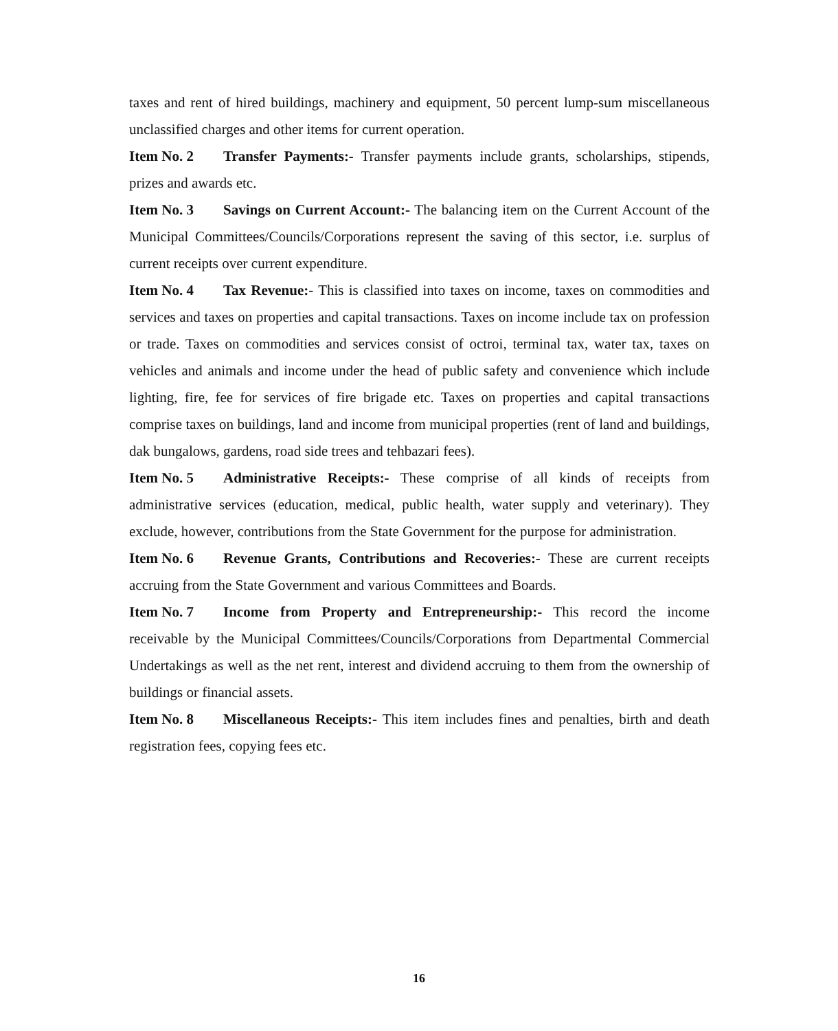taxes and rent of hired buildings, machinery and equipment, 50 percent lump-sum miscellaneous unclassified charges and other items for current operation.
Item No. 2 Transfer Payments:- Transfer payments include grants, scholarships, stipends, prizes and awards etc.
Item No. 3 Savings on Current Account:- The balancing item on the Current Account of the Municipal Committees/Councils/Corporations represent the saving of this sector, i.e. surplus of current receipts over current expenditure.
Item No. 4 Tax Revenue:- This is classified into taxes on income, taxes on commodities and services and taxes on properties and capital transactions. Taxes on income include tax on profession or trade. Taxes on commodities and services consist of octroi, terminal tax, water tax, taxes on vehicles and animals and income under the head of public safety and convenience which include lighting, fire, fee for services of fire brigade etc. Taxes on properties and capital transactions comprise taxes on buildings, land and income from municipal properties (rent of land and buildings, dak bungalows, gardens, road side trees and tehbazari fees).
Item No. 5 Administrative Receipts:- These comprise of all kinds of receipts from administrative services (education, medical, public health, water supply and veterinary). They exclude, however, contributions from the State Government for the purpose for administration.
Item No. 6 Revenue Grants, Contributions and Recoveries:- These are current receipts accruing from the State Government and various Committees and Boards.
Item No. 7 Income from Property and Entrepreneurship:- This record the income receivable by the Municipal Committees/Councils/Corporations from Departmental Commercial Undertakings as well as the net rent, interest and dividend accruing to them from the ownership of buildings or financial assets.
Item No. 8 Miscellaneous Receipts:- This item includes fines and penalties, birth and death registration fees, copying fees etc.
16